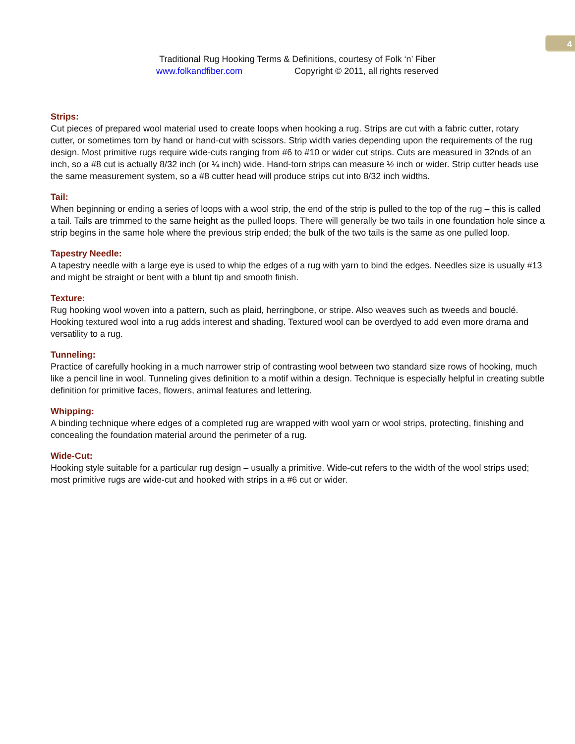4
Traditional Rug Hooking Terms & Definitions, courtesy of Folk ‘n’ Fiber
www.folkandfiber.com Copyright © 2011, all rights reserved
Strips:
Cut pieces of prepared wool material used to create loops when hooking a rug. Strips are cut with a fabric cutter, rotary cutter, or sometimes torn by hand or hand-cut with scissors. Strip width varies depending upon the requirements of the rug design. Most primitive rugs require wide-cuts ranging from #6 to #10 or wider cut strips. Cuts are measured in 32nds of an inch, so a #8 cut is actually 8/32 inch (or ¼ inch) wide. Hand-torn strips can measure ½ inch or wider. Strip cutter heads use the same measurement system, so a #8 cutter head will produce strips cut into 8/32 inch widths.
Tail:
When beginning or ending a series of loops with a wool strip, the end of the strip is pulled to the top of the rug – this is called a tail. Tails are trimmed to the same height as the pulled loops. There will generally be two tails in one foundation hole since a strip begins in the same hole where the previous strip ended; the bulk of the two tails is the same as one pulled loop.
Tapestry Needle:
A tapestry needle with a large eye is used to whip the edges of a rug with yarn to bind the edges. Needles size is usually #13 and might be straight or bent with a blunt tip and smooth finish.
Texture:
Rug hooking wool woven into a pattern, such as plaid, herringbone, or stripe. Also weaves such as tweeds and bouclé. Hooking textured wool into a rug adds interest and shading. Textured wool can be overdyed to add even more drama and versatility to a rug.
Tunneling:
Practice of carefully hooking in a much narrower strip of contrasting wool between two standard size rows of hooking, much like a pencil line in wool. Tunneling gives definition to a motif within a design. Technique is especially helpful in creating subtle definition for primitive faces, flowers, animal features and lettering.
Whipping:
A binding technique where edges of a completed rug are wrapped with wool yarn or wool strips, protecting, finishing and concealing the foundation material around the perimeter of a rug.
Wide-Cut:
Hooking style suitable for a particular rug design – usually a primitive. Wide-cut refers to the width of the wool strips used; most primitive rugs are wide-cut and hooked with strips in a #6 cut or wider.